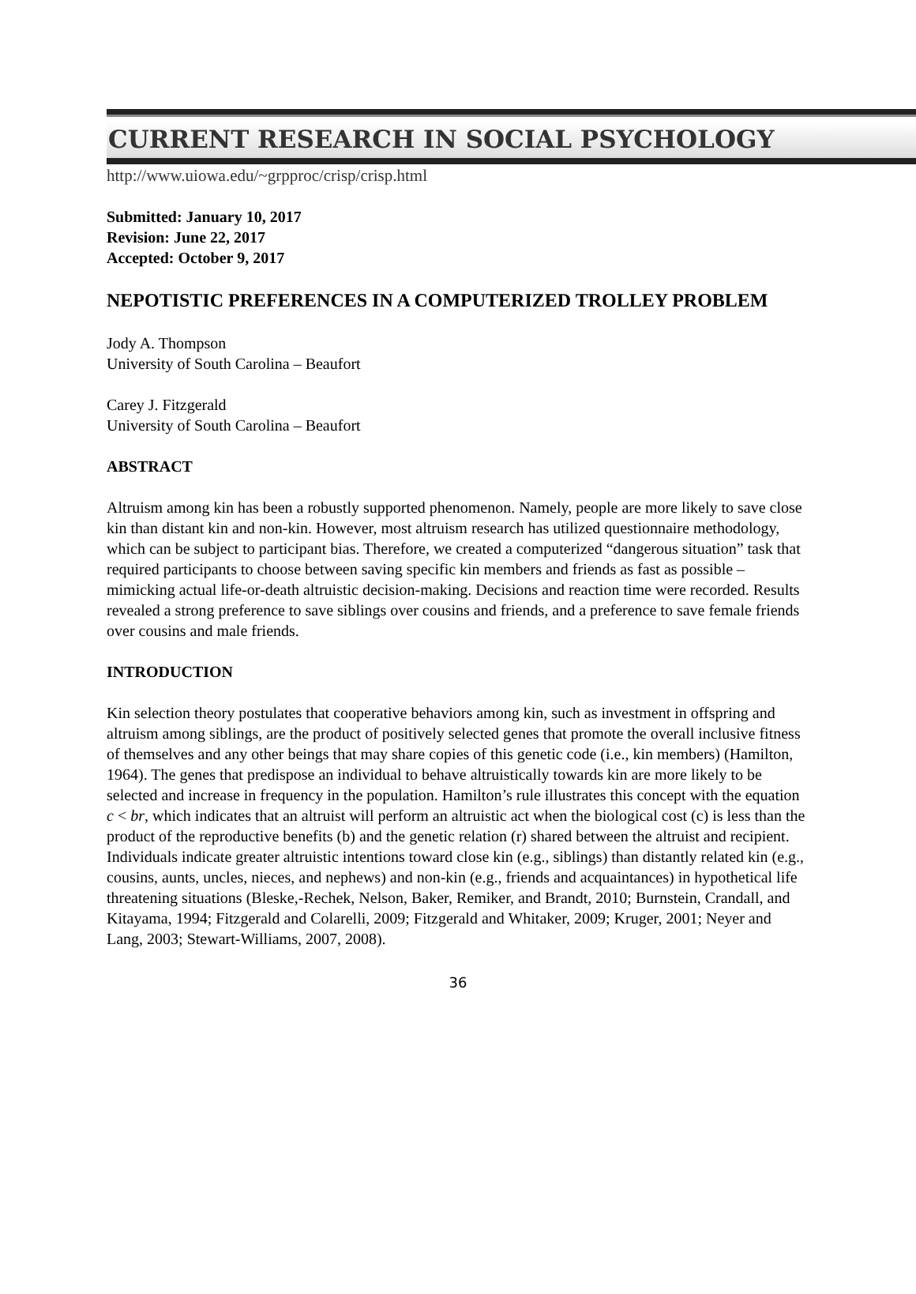CURRENT RESEARCH IN SOCIAL PSYCHOLOGY
http://www.uiowa.edu/~grpproc/crisp/crisp.html
Submitted: January 10, 2017
Revision: June 22, 2017
Accepted: October 9, 2017
NEPOTISTIC PREFERENCES IN A COMPUTERIZED TROLLEY PROBLEM
Jody A. Thompson
University of South Carolina – Beaufort
Carey J. Fitzgerald
University of South Carolina – Beaufort
ABSTRACT
Altruism among kin has been a robustly supported phenomenon. Namely, people are more likely to save close kin than distant kin and non-kin. However, most altruism research has utilized questionnaire methodology, which can be subject to participant bias. Therefore, we created a computerized “dangerous situation” task that required participants to choose between saving specific kin members and friends as fast as possible – mimicking actual life-or-death altruistic decision-making. Decisions and reaction time were recorded. Results revealed a strong preference to save siblings over cousins and friends, and a preference to save female friends over cousins and male friends.
INTRODUCTION
Kin selection theory postulates that cooperative behaviors among kin, such as investment in offspring and altruism among siblings, are the product of positively selected genes that promote the overall inclusive fitness of themselves and any other beings that may share copies of this genetic code (i.e., kin members) (Hamilton, 1964). The genes that predispose an individual to behave altruistically towards kin are more likely to be selected and increase in frequency in the population. Hamilton’s rule illustrates this concept with the equation c < br, which indicates that an altruist will perform an altruistic act when the biological cost (c) is less than the product of the reproductive benefits (b) and the genetic relation (r) shared between the altruist and recipient. Individuals indicate greater altruistic intentions toward close kin (e.g., siblings) than distantly related kin (e.g., cousins, aunts, uncles, nieces, and nephews) and non-kin (e.g., friends and acquaintances) in hypothetical life threatening situations (Bleske,-Rechek, Nelson, Baker, Remiker, and Brandt, 2010; Burnstein, Crandall, and Kitayama, 1994; Fitzgerald and Colarelli, 2009; Fitzgerald and Whitaker, 2009; Kruger, 2001; Neyer and Lang, 2003; Stewart-Williams, 2007, 2008).
36